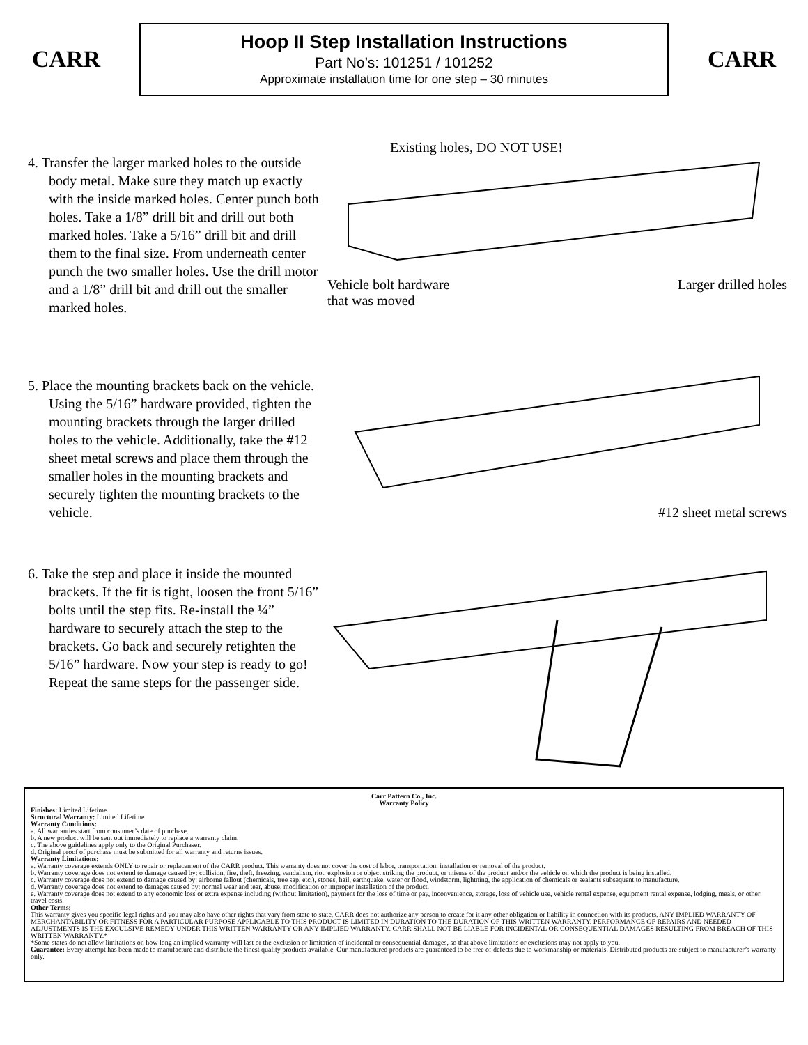CARR
Hoop II Step Installation Instructions
Part No’s: 101251 / 101252
Approximate installation time for one step – 30 minutes
CARR
4. Transfer the larger marked holes to the outside body metal. Make sure they match up exactly with the inside marked holes. Center punch both holes. Take a 1/8” drill bit and drill out both marked holes. Take a 5/16” drill bit and drill them to the final size. From underneath center punch the two smaller holes. Use the drill motor and a 1/8” drill bit and drill out the smaller marked holes.
Existing holes, DO NOT USE!
Vehicle bolt hardware
that was moved Larger drilled holes
5. Place the mounting brackets back on the vehicle. Using the 5/16” hardware provided, tighten the mounting brackets through the larger drilled holes to the vehicle. Additionally, take the #12 sheet metal screws and place them through the smaller holes in the mounting brackets and securely tighten the mounting brackets to the vehicle.
#12 sheet metal screws
6. Take the step and place it inside the mounted brackets. If the fit is tight, loosen the front 5/16” bolts until the step fits. Re-install the ¼” hardware to securely attach the step to the brackets. Go back and securely retighten the 5/16” hardware. Now your step is ready to go! Repeat the same steps for the passenger side.
Carr Pattern Co., Inc.
Warranty Policy
Finishes: Limited Lifetime
Structural Warranty: Limited Lifetime
Warranty Conditions:
a. All warranties start from consumer’s date of purchase.
b. A new product will be sent out immediately to replace a warranty claim.
c. The above guidelines apply only to the Original Purchaser.
d. Original proof of purchase must be submitted for all warranty and returns issues.
Warranty Limitations:
a. Warranty coverage extends ONLY to repair or replacement of the CARR product. This warranty does not cover the cost of labor, transportation, installation or removal of the product.
b. Warranty coverage does not extend to damage caused by: collision, fire, theft, freezing, vandalism, riot, explosion or object striking the product, or misuse of the product and/or the vehicle on which the product is being installed.
c. Warranty coverage does not extend to damage caused by: airborne fallout (chemicals, tree sap, etc.), stones, hail, earthquake, water or flood, windstorm, lightning, the application of chemicals or sealants subsequent to manufacture.
d. Warranty coverage does not extend to damages caused by: normal wear and tear, abuse, modification or improper installation of the product.
e. Warranty coverage does not extend to any economic loss or extra expense including (without limitation), payment for the loss of time or pay, inconvenience, storage, loss of vehicle use, vehicle rental expense, equipment rental expense, lodging, meals, or other travel costs.
Other Terms:
This warranty gives you specific legal rights and you may also have other rights that vary from state to state. CARR does not authorize any person to create for it any other obligation or liability in connection with its products. ANY IMPLIED WARRANTY OF MERCHANTABILITY OR FITNESS FOR A PARTICULAR PURPOSE APPLICABLE TO THIS PRODUCT IS LIMITED IN DURATION TO THE DURATION OF THIS WRITTEN WARRANTY. PERFORMANCE OF REPAIRS AND NEEDED ADJUSTMENTS IS THE EXCULSIVE REMEDY UNDER THIS WRITTEN WARRANTY OR ANY IMPLIED WARRANTY. CARR SHALL NOT BE LIABLE FOR INCIDENTAL OR CONSEQUENTIAL DAMAGES RESULTING FROM BREACH OF THIS WRITTEN WARRANTY.*
*Some states do not allow limitations on how long an implied warranty will last or the exclusion or limitation of incidental or consequential damages, so that above limitations or exclusions may not apply to you.
Guarantee: Every attempt has been made to manufacture and distribute the finest quality products available. Our manufactured products are guaranteed to be free of defects due to workmanship or materials. Distributed products are subject to manufacturer’s warranty only.